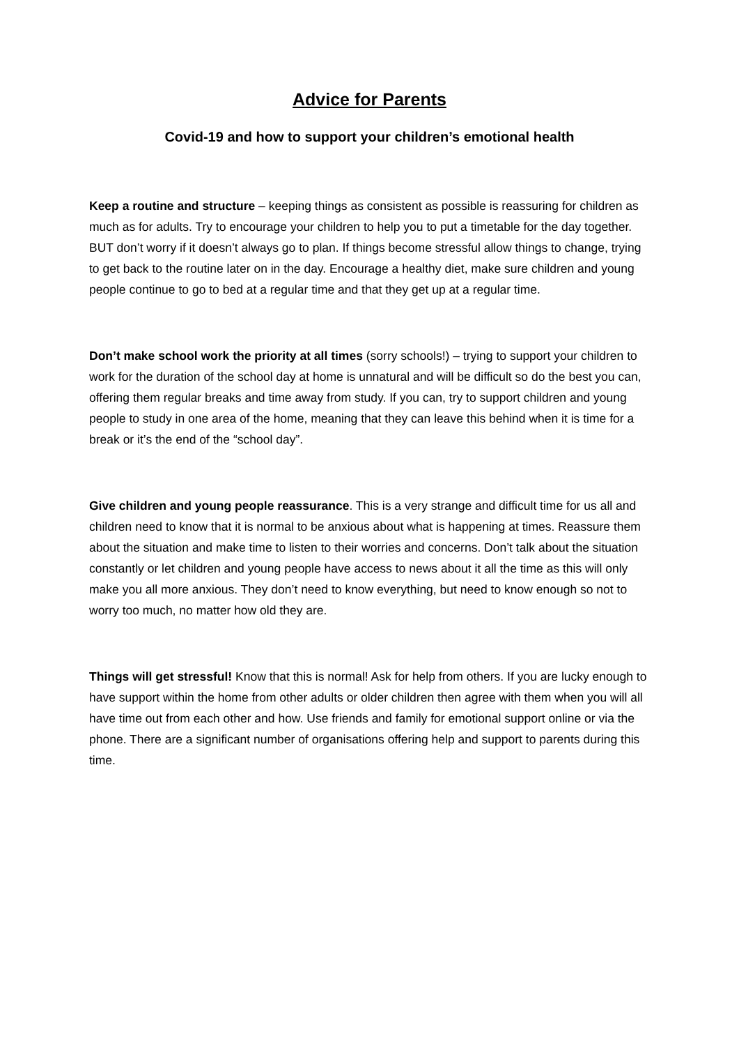Advice for Parents
Covid-19 and how to support your children’s emotional health
Keep a routine and structure – keeping things as consistent as possible is reassuring for children as much as for adults. Try to encourage your children to help you to put a timetable for the day together. BUT don’t worry if it doesn’t always go to plan. If things become stressful allow things to change, trying to get back to the routine later on in the day. Encourage a healthy diet, make sure children and young people continue to go to bed at a regular time and that they get up at a regular time.
Don’t make school work the priority at all times (sorry schools!) – trying to support your children to work for the duration of the school day at home is unnatural and will be difficult so do the best you can, offering them regular breaks and time away from study. If you can, try to support children and young people to study in one area of the home, meaning that they can leave this behind when it is time for a break or it’s the end of the “school day”.
Give children and young people reassurance. This is a very strange and difficult time for us all and children need to know that it is normal to be anxious about what is happening at times. Reassure them about the situation and make time to listen to their worries and concerns. Don’t talk about the situation constantly or let children and young people have access to news about it all the time as this will only make you all more anxious. They don’t need to know everything, but need to know enough so not to worry too much, no matter how old they are.
Things will get stressful! Know that this is normal! Ask for help from others. If you are lucky enough to have support within the home from other adults or older children then agree with them when you will all have time out from each other and how. Use friends and family for emotional support online or via the phone. There are a significant number of organisations offering help and support to parents during this time.